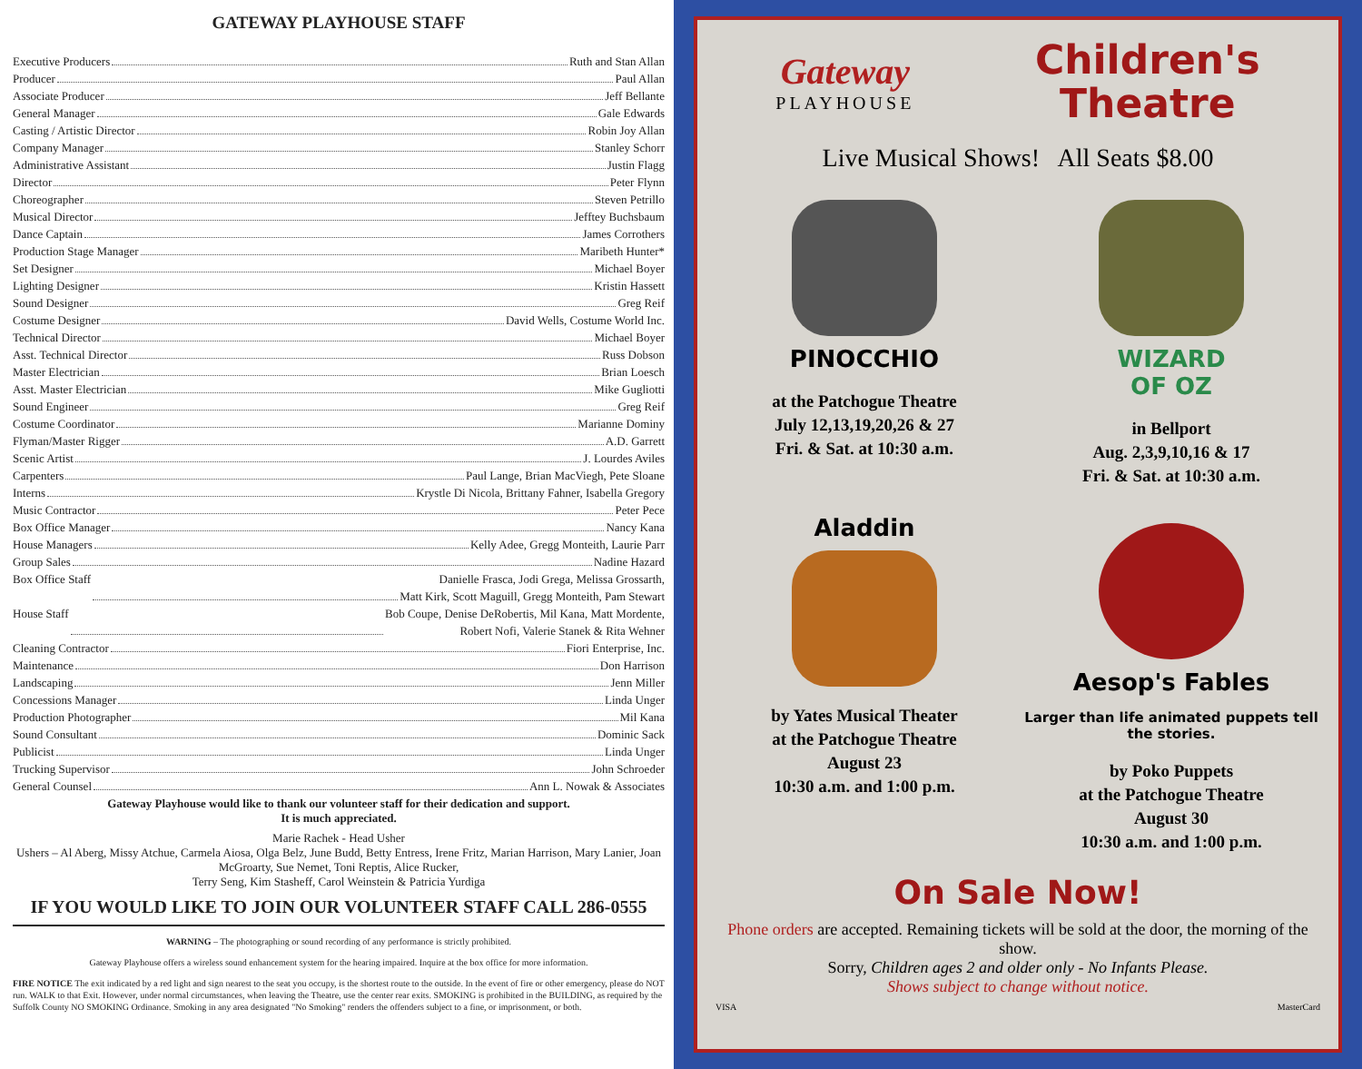GATEWAY PLAYHOUSE STAFF
Executive Producers Ruth and Stan Allan
Producer Paul Allan
Associate Producer Jeff Bellante
General Manager Gale Edwards
Casting / Artistic Director Robin Joy Allan
Company Manager Stanley Schorr
Administrative Assistant Justin Flagg
Director Peter Flynn
Choreographer Steven Petrillo
Musical Director Jefftey Buchsbaum
Dance Captain James Corrothers
Production Stage Manager Maribeth Hunter*
Set Designer Michael Boyer
Lighting Designer Kristin Hassett
Sound Designer Greg Reif
Costume Designer David Wells, Costume World Inc.
Technical Director Michael Boyer
Asst. Technical Director Russ Dobson
Master Electrician Brian Loesch
Asst. Master Electrician Mike Gugliotti
Sound Engineer Greg Reif
Costume Coordinator Marianne Dominy
Flyman/Master Rigger A.D. Garrett
Scenic Artist J. Lourdes Aviles
Carpenters Paul Lange, Brian MacViegh, Pete Sloane
Interns Krystle Di Nicola, Brittany Fahner, Isabella Gregory
Music Contractor Peter Pece
Box Office Manager Nancy Kana
House Managers Kelly Adee, Gregg Monteith, Laurie Parr
Group Sales Nadine Hazard
Box Office Staff Danielle Frasca, Jodi Grega, Melissa Grossarth,
Matt Kirk, Scott Maguill, Gregg Monteith, Pam Stewart
House Staff Bob Coupe, Denise DeRobertis, Mil Kana, Matt Mordente,
Robert Nofi, Valerie Stanek & Rita Wehner
Cleaning Contractor Fiori Enterprise, Inc.
Maintenance Don Harrison
Landscaping Jenn Miller
Concessions Manager Linda Unger
Production Photographer Mil Kana
Sound Consultant Dominic Sack
Publicist Linda Unger
Trucking Supervisor John Schroeder
General Counsel Ann L. Nowak & Associates
Gateway Playhouse would like to thank our volunteer staff for their dedication and support.
It is much appreciated.
Marie Rachek - Head Usher
Ushers – Al Aberg, Missy Atchue, Carmela Aiosa, Olga Belz, June Budd, Betty Entress, Irene Fritz, Marian Harrison, Mary Lanier, Joan McGroarty, Sue Nemet, Toni Reptis, Alice Rucker,
Terry Seng, Kim Stasheff, Carol Weinstein & Patricia Yurdiga
IF YOU WOULD LIKE TO JOIN OUR VOLUNTEER STAFF CALL 286-0555
WARNING – The photographing or sound recording of any performance is strictly prohibited.
Gateway Playhouse offers a wireless sound enhancement system for the hearing impaired. Inquire at the box office for more information.
FIRE NOTICE The exit indicated by a red light and sign nearest to the seat you occupy, is the shortest route to the outside. In the event of fire or other emergency, please do NOT run. WALK to that Exit. However, under normal circumstances, when leaving the Theatre, use the center rear exits. SMOKING is prohibited in the BUILDING, as required by the Suffolk County NO SMOKING Ordinance. Smoking in any area designated "No Smoking" renders the offenders subject to a fine, or imprisonment, or both.
Gateway
PLAYHOUSE
Children's
Theatre
Live Musical Shows! All Seats $8.00
PINOCCHIO
at the Patchogue Theatre
July 12,13,19,20,26 & 27
Fri. & Sat. at 10:30 a.m.
WIZARD
OF OZ
in Bellport
Aug. 2,3,9,10,16 & 17
Fri. & Sat. at 10:30 a.m.
Aladdin
by Yates Musical Theater
at the Patchogue Theatre
August 23
10:30 a.m. and 1:00 p.m.
Aesop's Fables
Larger than life animated puppets tell the stories.
by Poko Puppets
at the Patchogue Theatre
August 30
10:30 a.m. and 1:00 p.m.
On Sale Now!
Phone orders are accepted. Remaining tickets will be sold at the door, the morning of the show.
Sorry, Children ages 2 and older only - No Infants Please.
Shows subject to change without notice.
VISA MasterCard